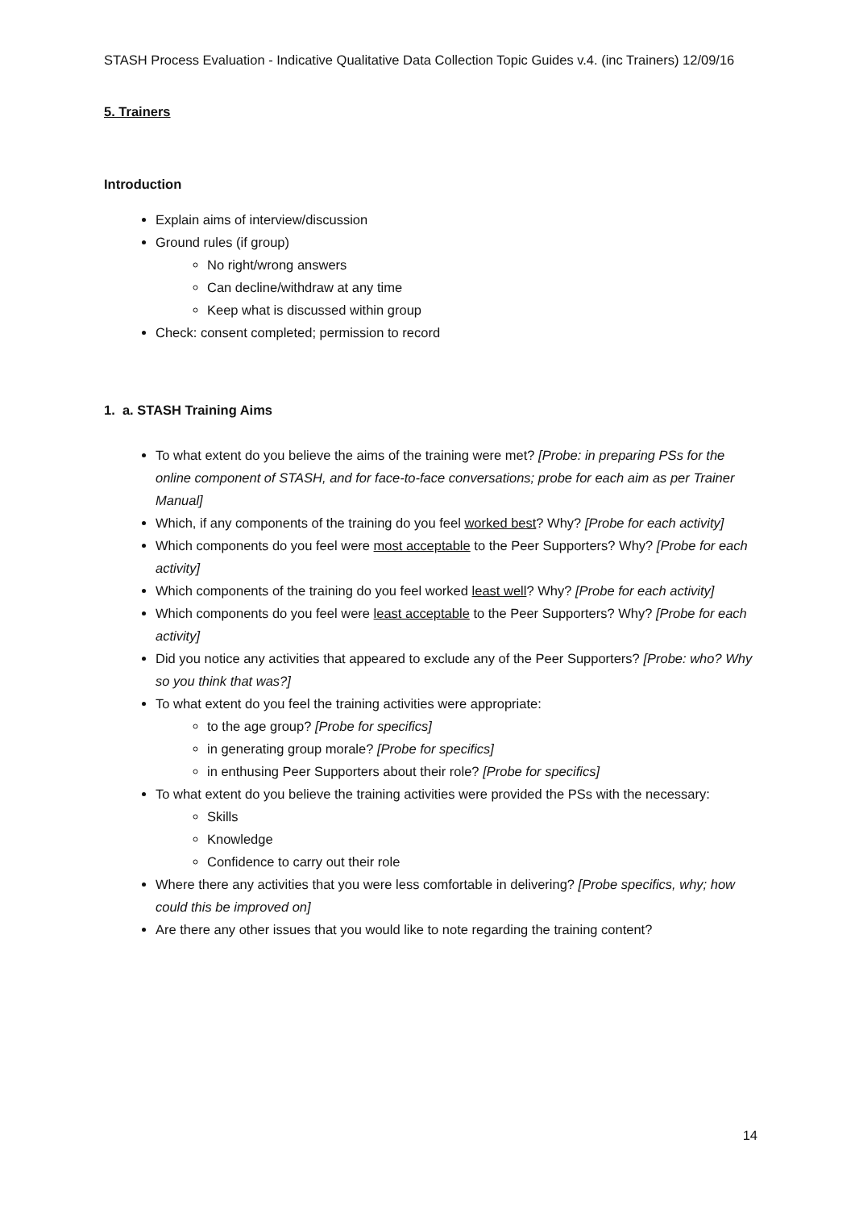STASH Process Evaluation - Indicative Qualitative Data Collection Topic Guides v.4. (inc Trainers) 12/09/16
5. Trainers
Introduction
Explain aims of interview/discussion
Ground rules (if group)
No right/wrong answers
Can decline/withdraw at any time
Keep what is discussed within group
Check: consent completed; permission to record
1. a. STASH Training Aims
To what extent do you believe the aims of the training were met? [Probe: in preparing PSs for the online component of STASH, and for face-to-face conversations; probe for each aim as per Trainer Manual]
Which, if any components of the training do you feel worked best? Why? [Probe for each activity]
Which components do you feel were most acceptable to the Peer Supporters? Why? [Probe for each activity]
Which components of the training do you feel worked least well? Why? [Probe for each activity]
Which components do you feel were least acceptable to the Peer Supporters? Why? [Probe for each activity]
Did you notice any activities that appeared to exclude any of the Peer Supporters? [Probe: who? Why so you think that was?]
To what extent do you feel the training activities were appropriate:
to the age group? [Probe for specifics]
in generating group morale? [Probe for specifics]
in enthusing Peer Supporters about their role? [Probe for specifics]
To what extent do you believe the training activities were provided the PSs with the necessary:
Skills
Knowledge
Confidence to carry out their role
Where there any activities that you were less comfortable in delivering? [Probe specifics, why; how could this be improved on]
Are there any other issues that you would like to note regarding the training content?
14